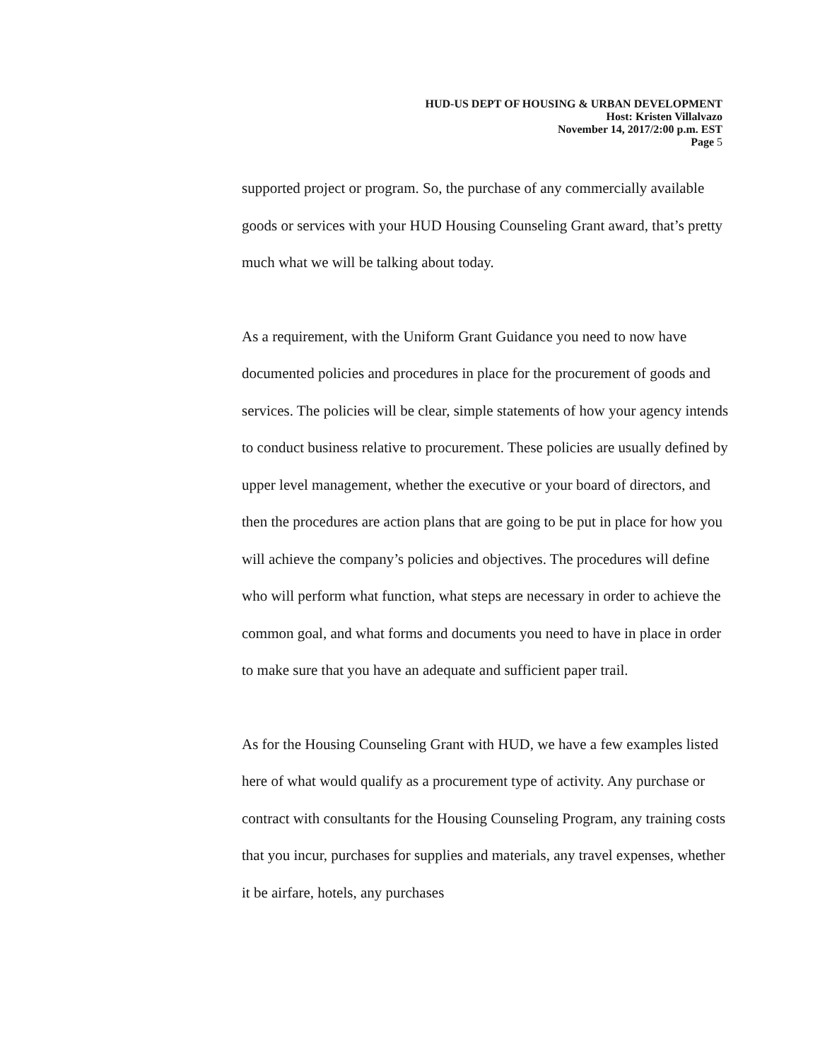HUD-US DEPT OF HOUSING & URBAN DEVELOPMENT
Host: Kristen Villalvazo
November 14, 2017/2:00 p.m. EST
Page 5
supported project or program. So, the purchase of any commercially available goods or services with your HUD Housing Counseling Grant award, that’s pretty much what we will be talking about today.
As a requirement, with the Uniform Grant Guidance you need to now have documented policies and procedures in place for the procurement of goods and services. The policies will be clear, simple statements of how your agency intends to conduct business relative to procurement. These policies are usually defined by upper level management, whether the executive or your board of directors, and then the procedures are action plans that are going to be put in place for how you will achieve the company’s policies and objectives. The procedures will define who will perform what function, what steps are necessary in order to achieve the common goal, and what forms and documents you need to have in place in order to make sure that you have an adequate and sufficient paper trail.
As for the Housing Counseling Grant with HUD, we have a few examples listed here of what would qualify as a procurement type of activity. Any purchase or contract with consultants for the Housing Counseling Program, any training costs that you incur, purchases for supplies and materials, any travel expenses, whether it be airfare, hotels, any purchases